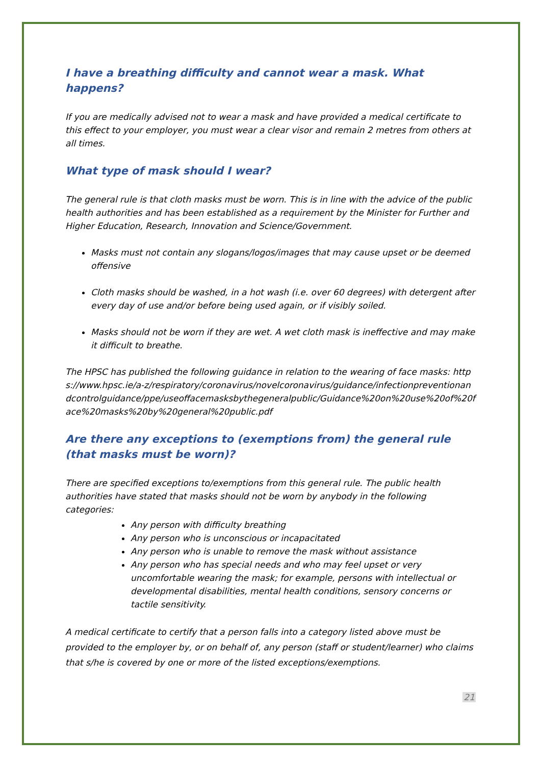I have a breathing difficulty and cannot wear a mask. What happens?
If you are medically advised not to wear a mask and have provided a medical certificate to this effect to your employer, you must wear a clear visor and remain 2 metres from others at all times.
What type of mask should I wear?
The general rule is that cloth masks must be worn. This is in line with the advice of the public health authorities and has been established as a requirement by the Minister for Further and Higher Education, Research, Innovation and Science/Government.
Masks must not contain any slogans/logos/images that may cause upset or be deemed offensive
Cloth masks should be washed, in a hot wash (i.e. over 60 degrees) with detergent after every day of use and/or before being used again, or if visibly soiled.
Masks should not be worn if they are wet. A wet cloth mask is ineffective and may make it difficult to breathe.
The HPSC has published the following guidance in relation to the wearing of face masks: https://www.hpsc.ie/a-z/respiratory/coronavirus/novelcoronavirus/guidance/infectionpreventionandcontrolguidance/ppe/useoffacemasksbythegeneralpublic/Guidance%20on%20use%20of%20face%20masks%20by%20general%20public.pdf
Are there any exceptions to (exemptions from) the general rule (that masks must be worn)?
There are specified exceptions to/exemptions from this general rule. The public health authorities have stated that masks should not be worn by anybody in the following categories:
Any person with difficulty breathing
Any person who is unconscious or incapacitated
Any person who is unable to remove the mask without assistance
Any person who has special needs and who may feel upset or very uncomfortable wearing the mask; for example, persons with intellectual or developmental disabilities, mental health conditions, sensory concerns or tactile sensitivity.
A medical certificate to certify that a person falls into a category listed above must be provided to the employer by, or on behalf of, any person (staff or student/learner) who claims that s/he is covered by one or more of the listed exceptions/exemptions.
21